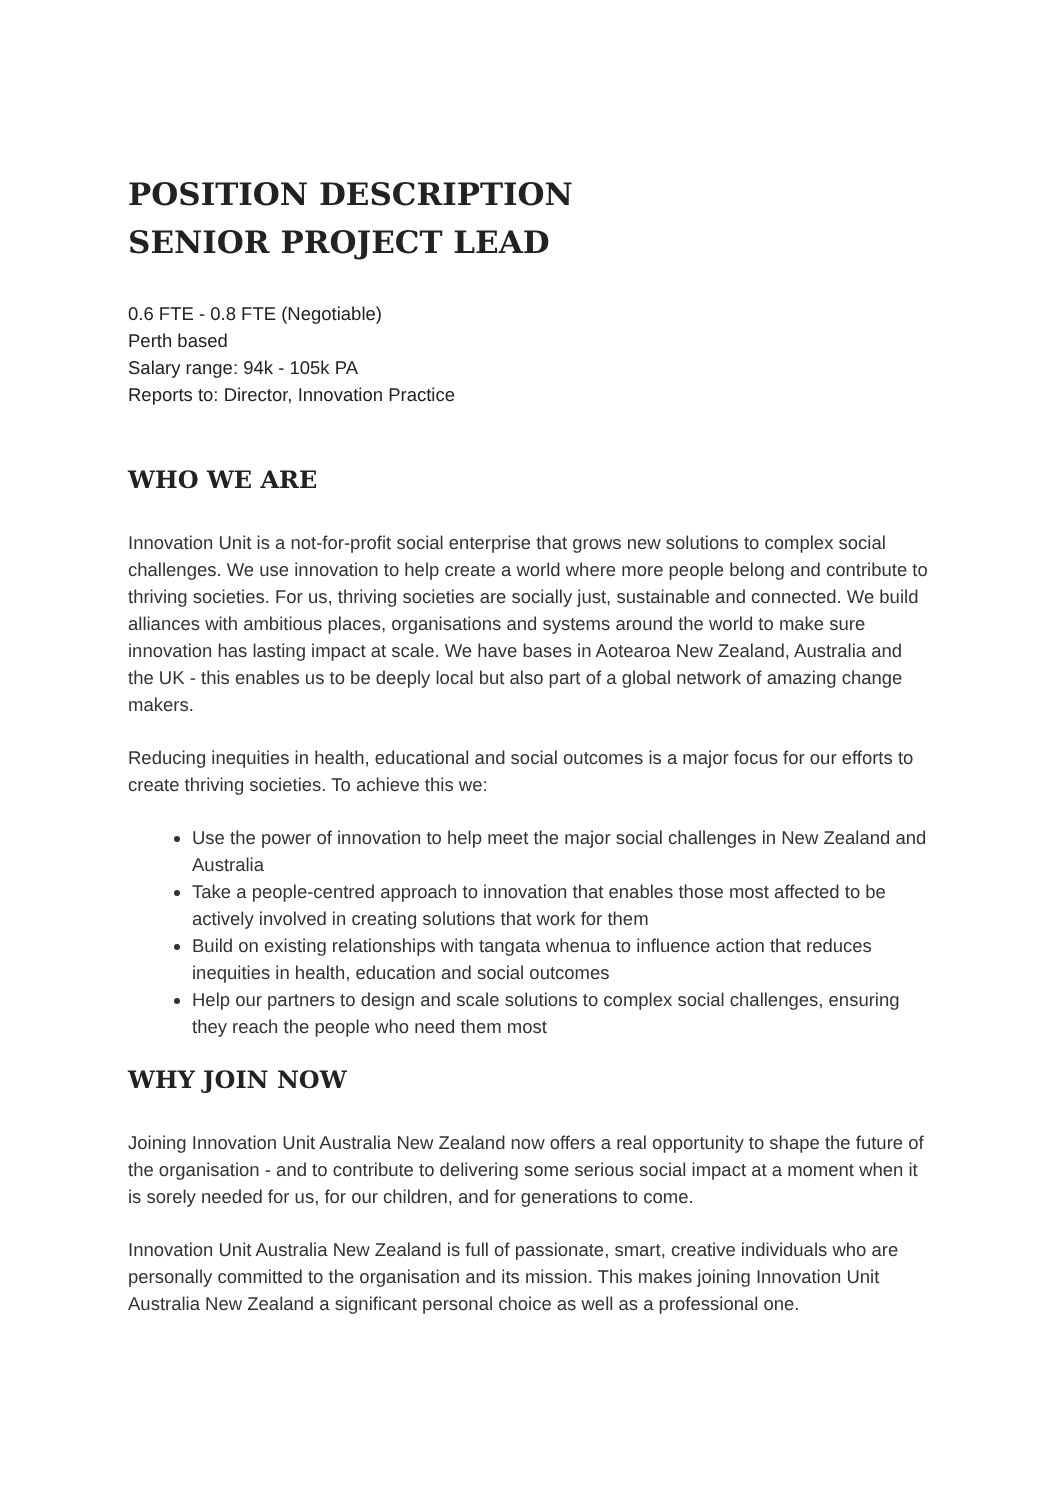POSITION DESCRIPTION
SENIOR PROJECT LEAD
0.6 FTE - 0.8 FTE (Negotiable)
Perth based
Salary range: 94k - 105k PA
Reports to: Director, Innovation Practice
WHO WE ARE
Innovation Unit is a not-for-profit social enterprise that grows new solutions to complex social challenges. We use innovation to help create a world where more people belong and contribute to thriving societies. For us, thriving societies are socially just, sustainable and connected. We build alliances with ambitious places, organisations and systems around the world to make sure innovation has lasting impact at scale. We have bases in Aotearoa New Zealand, Australia and the UK - this enables us to be deeply local but also part of a global network of amazing change makers.
Reducing inequities in health, educational and social outcomes is a major focus for our efforts to create thriving societies. To achieve this we:
Use the power of innovation to help meet the major social challenges in New Zealand and Australia
Take a people-centred approach to innovation that enables those most affected to be actively involved in creating solutions that work for them
Build on existing relationships with tangata whenua to influence action that reduces inequities in health, education and social outcomes
Help our partners to design and scale solutions to complex social challenges, ensuring they reach the people who need them most
WHY JOIN NOW
Joining Innovation Unit Australia New Zealand now offers a real opportunity to shape the future of the organisation - and to contribute to delivering some serious social impact at a moment when it is sorely needed for us, for our children, and for generations to come.
Innovation Unit Australia New Zealand is full of passionate, smart, creative individuals who are personally committed to the organisation and its mission. This makes joining Innovation Unit Australia New Zealand a significant personal choice as well as a professional one.